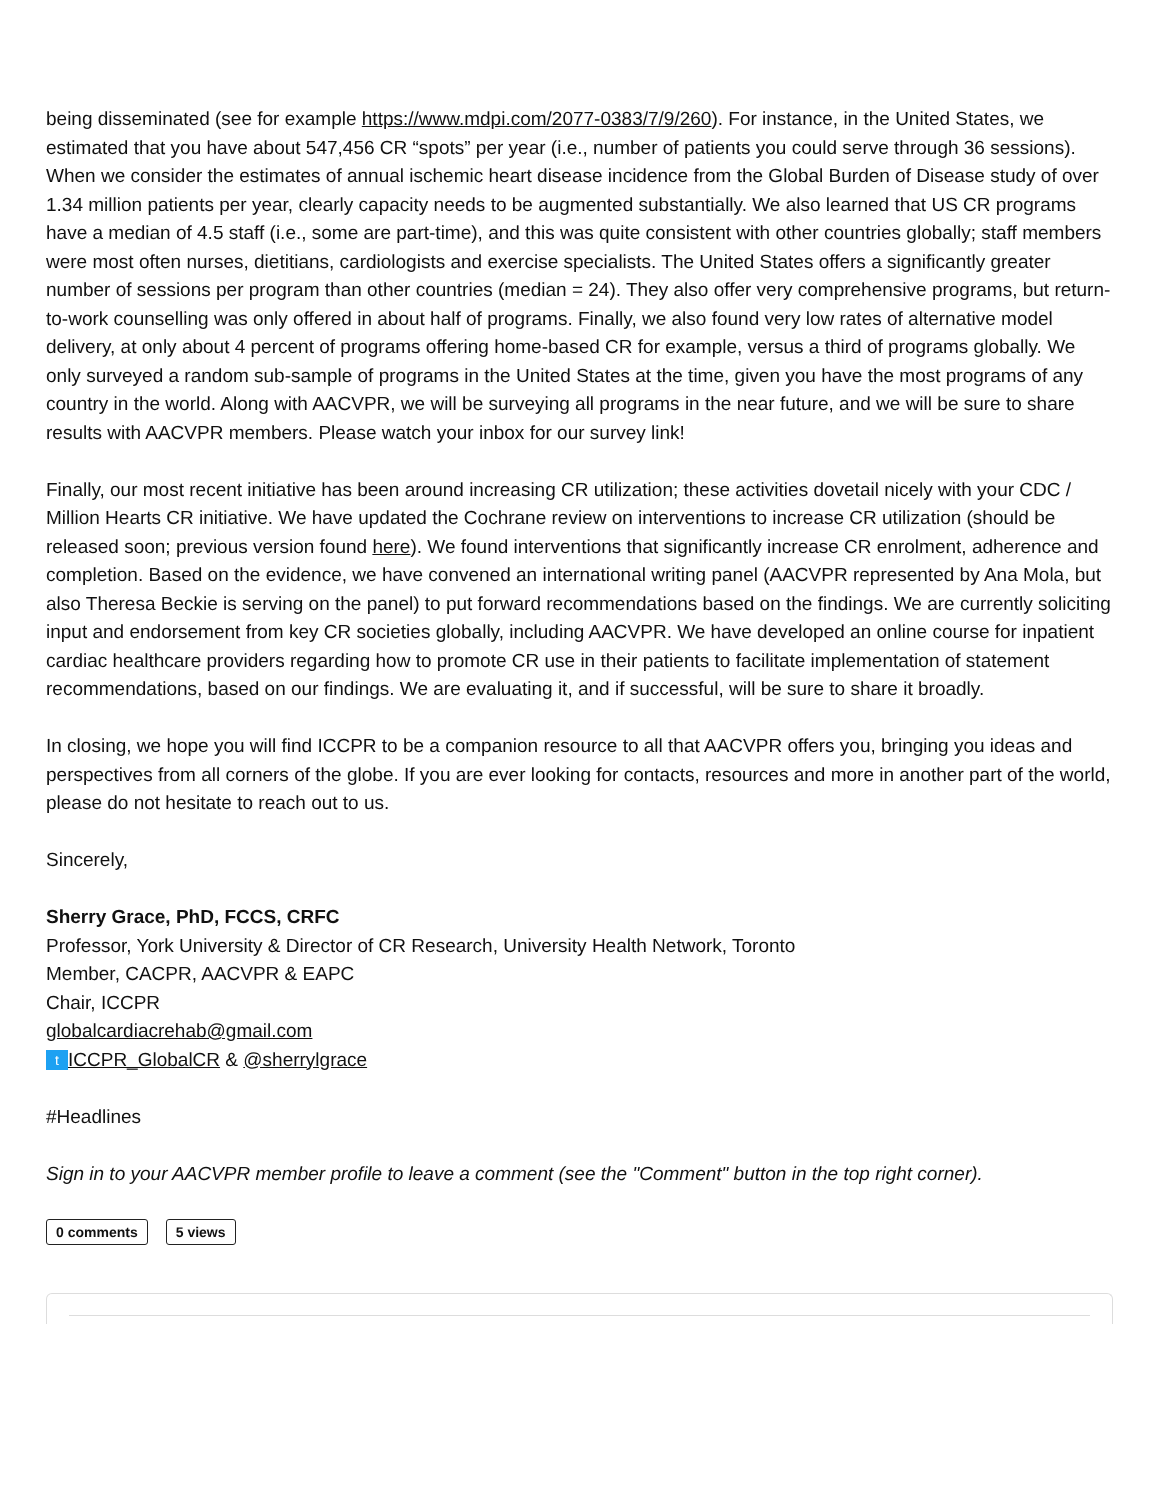being disseminated (see for example https://www.mdpi.com/2077-0383/7/9/260). For instance, in the United States, we estimated that you have about 547,456 CR “spots” per year (i.e., number of patients you could serve through 36 sessions). When we consider the estimates of annual ischemic heart disease incidence from the Global Burden of Disease study of over 1.34 million patients per year, clearly capacity needs to be augmented substantially. We also learned that US CR programs have a median of 4.5 staff (i.e., some are part-time), and this was quite consistent with other countries globally; staff members were most often nurses, dietitians, cardiologists and exercise specialists. The United States offers a significantly greater number of sessions per program than other countries (median = 24). They also offer very comprehensive programs, but return-to-work counselling was only offered in about half of programs. Finally, we also found very low rates of alternative model delivery, at only about 4 percent of programs offering home-based CR for example, versus a third of programs globally. We only surveyed a random sub-sample of programs in the United States at the time, given you have the most programs of any country in the world. Along with AACVPR, we will be surveying all programs in the near future, and we will be sure to share results with AACVPR members. Please watch your inbox for our survey link!
Finally, our most recent initiative has been around increasing CR utilization; these activities dovetail nicely with your CDC / Million Hearts CR initiative. We have updated the Cochrane review on interventions to increase CR utilization (should be released soon; previous version found here). We found interventions that significantly increase CR enrolment, adherence and completion. Based on the evidence, we have convened an international writing panel (AACVPR represented by Ana Mola, but also Theresa Beckie is serving on the panel) to put forward recommendations based on the findings. We are currently soliciting input and endorsement from key CR societies globally, including AACVPR. We have developed an online course for inpatient cardiac healthcare providers regarding how to promote CR use in their patients to facilitate implementation of statement recommendations, based on our findings. We are evaluating it, and if successful, will be sure to share it broadly.
In closing, we hope you will find ICCPR to be a companion resource to all that AACVPR offers you, bringing you ideas and perspectives from all corners of the globe. If you are ever looking for contacts, resources and more in another part of the world, please do not hesitate to reach out to us.
Sincerely,
Sherry Grace, PhD, FCCS, CRFC
Professor, York University & Director of CR Research, University Health Network, Toronto
Member, CACPR, AACVPR & EAPC
Chair, ICCPR
globalcardiacrehab@gmail.com
t ICCPR_GlobalCR & @sherrylgrace
#Headlines
Sign in to your AACVPR member profile to leave a comment (see the "Comment" button in the top right corner).
0 comments 5 views